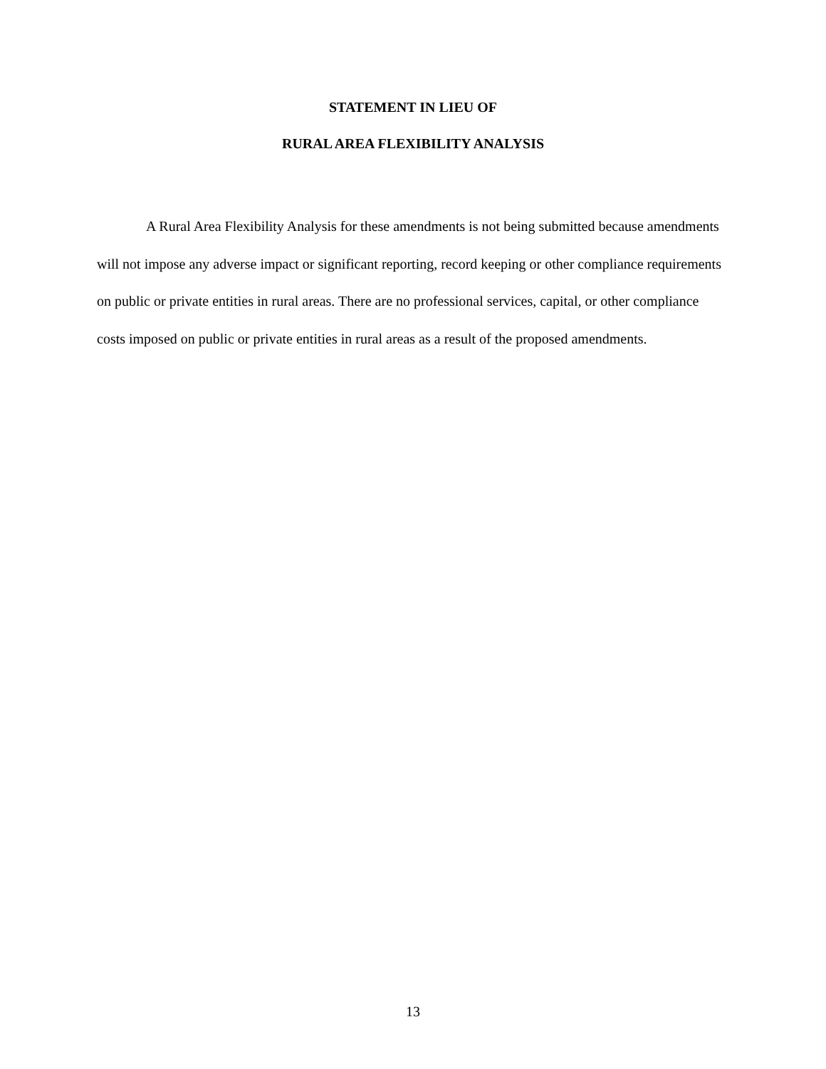STATEMENT IN LIEU OF
RURAL AREA FLEXIBILITY ANALYSIS
A Rural Area Flexibility Analysis for these amendments is not being submitted because amendments will not impose any adverse impact or significant reporting, record keeping or other compliance requirements on public or private entities in rural areas. There are no professional services, capital, or other compliance costs imposed on public or private entities in rural areas as a result of the proposed amendments.
13